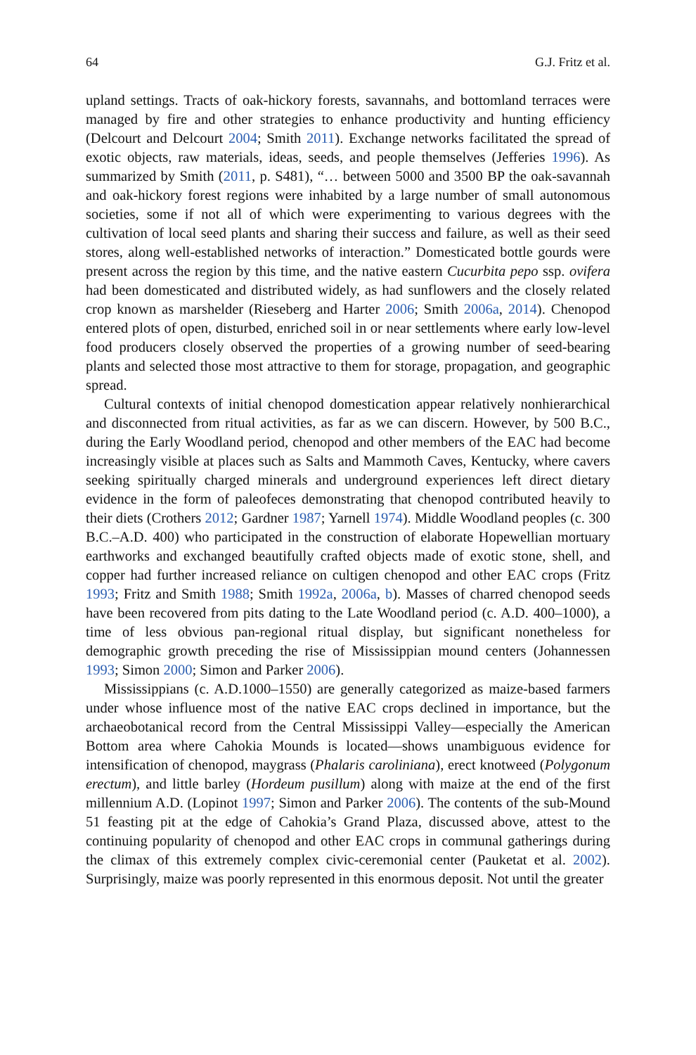64 G.J. Fritz et al.
upland settings. Tracts of oak-hickory forests, savannahs, and bottomland terraces were managed by fire and other strategies to enhance productivity and hunting efficiency (Delcourt and Delcourt 2004; Smith 2011). Exchange networks facilitated the spread of exotic objects, raw materials, ideas, seeds, and people themselves (Jefferies 1996). As summarized by Smith (2011, p. S481), “… between 5000 and 3500 BP the oak-savannah and oak-hickory forest regions were inhabited by a large number of small autonomous societies, some if not all of which were experimenting to various degrees with the cultivation of local seed plants and sharing their success and failure, as well as their seed stores, along well-established networks of interaction.” Domesticated bottle gourds were present across the region by this time, and the native eastern Cucurbita pepo ssp. ovifera had been domesticated and distributed widely, as had sunflowers and the closely related crop known as marshelder (Rieseberg and Harter 2006; Smith 2006a, 2014). Chenopod entered plots of open, disturbed, enriched soil in or near settlements where early low-level food producers closely observed the properties of a growing number of seed-bearing plants and selected those most attractive to them for storage, propagation, and geographic spread.
Cultural contexts of initial chenopod domestication appear relatively nonhierarchical and disconnected from ritual activities, as far as we can discern. However, by 500 B.C., during the Early Woodland period, chenopod and other members of the EAC had become increasingly visible at places such as Salts and Mammoth Caves, Kentucky, where cavers seeking spiritually charged minerals and underground experiences left direct dietary evidence in the form of paleofeces demonstrating that chenopod contributed heavily to their diets (Crothers 2012; Gardner 1987; Yarnell 1974). Middle Woodland peoples (c. 300 B.C.–A.D. 400) who participated in the construction of elaborate Hopewellian mortuary earthworks and exchanged beautifully crafted objects made of exotic stone, shell, and copper had further increased reliance on cultigen chenopod and other EAC crops (Fritz 1993; Fritz and Smith 1988; Smith 1992a, 2006a, b). Masses of charred chenopod seeds have been recovered from pits dating to the Late Woodland period (c. A.D. 400–1000), a time of less obvious pan-regional ritual display, but significant nonetheless for demographic growth preceding the rise of Mississippian mound centers (Johannessen 1993; Simon 2000; Simon and Parker 2006).
Mississippians (c. A.D.1000–1550) are generally categorized as maize-based farmers under whose influence most of the native EAC crops declined in importance, but the archaeobotanical record from the Central Mississippi Valley—especially the American Bottom area where Cahokia Mounds is located—shows unambiguous evidence for intensification of chenopod, maygrass (Phalaris caroliniana), erect knotweed (Polygonum erectum), and little barley (Hordeum pusillum) along with maize at the end of the first millennium A.D. (Lopinot 1997; Simon and Parker 2006). The contents of the sub-Mound 51 feasting pit at the edge of Cahokia’s Grand Plaza, discussed above, attest to the continuing popularity of chenopod and other EAC crops in communal gatherings during the climax of this extremely complex civic-ceremonial center (Pauketat et al. 2002). Surprisingly, maize was poorly represented in this enormous deposit. Not until the greater